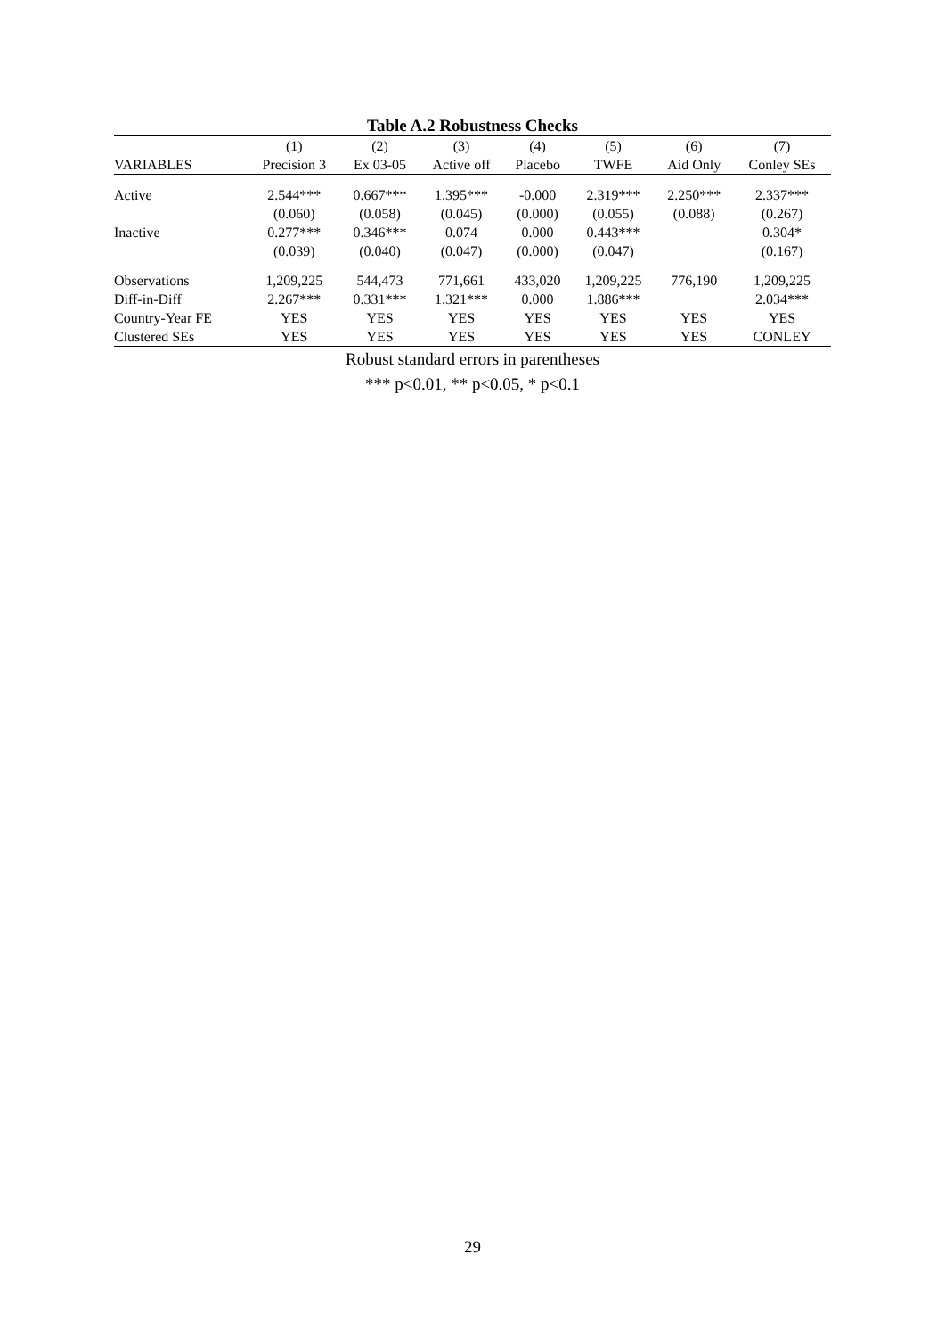Table A.2 Robustness Checks
| | (1) | (2) | (3) | (4) | (5) | (6) | (7) |
| --- | --- | --- | --- | --- | --- | --- | --- |
| VARIABLES | Precision 3 | Ex 03-05 | Active off | Placebo | TWFE | Aid Only | Conley SEs |
| Active | 2.544*** | 0.667*** | 1.395*** | -0.000 | 2.319*** | 2.250*** | 2.337*** |
| | (0.060) | (0.058) | (0.045) | (0.000) | (0.055) | (0.088) | (0.267) |
| Inactive | 0.277*** | 0.346*** | 0.074 | 0.000 | 0.443*** | | 0.304* |
| | (0.039) | (0.040) | (0.047) | (0.000) | (0.047) | | (0.167) |
| Observations | 1,209,225 | 544,473 | 771,661 | 433,020 | 1,209,225 | 776,190 | 1,209,225 |
| Diff-in-Diff | 2.267*** | 0.331*** | 1.321*** | 0.000 | 1.886*** | | 2.034*** |
| Country-Year FE | YES | YES | YES | YES | YES | YES | YES |
| Clustered SEs | YES | YES | YES | YES | YES | YES | CONLEY |
Robust standard errors in parentheses
*** p<0.01, ** p<0.05, * p<0.1
29